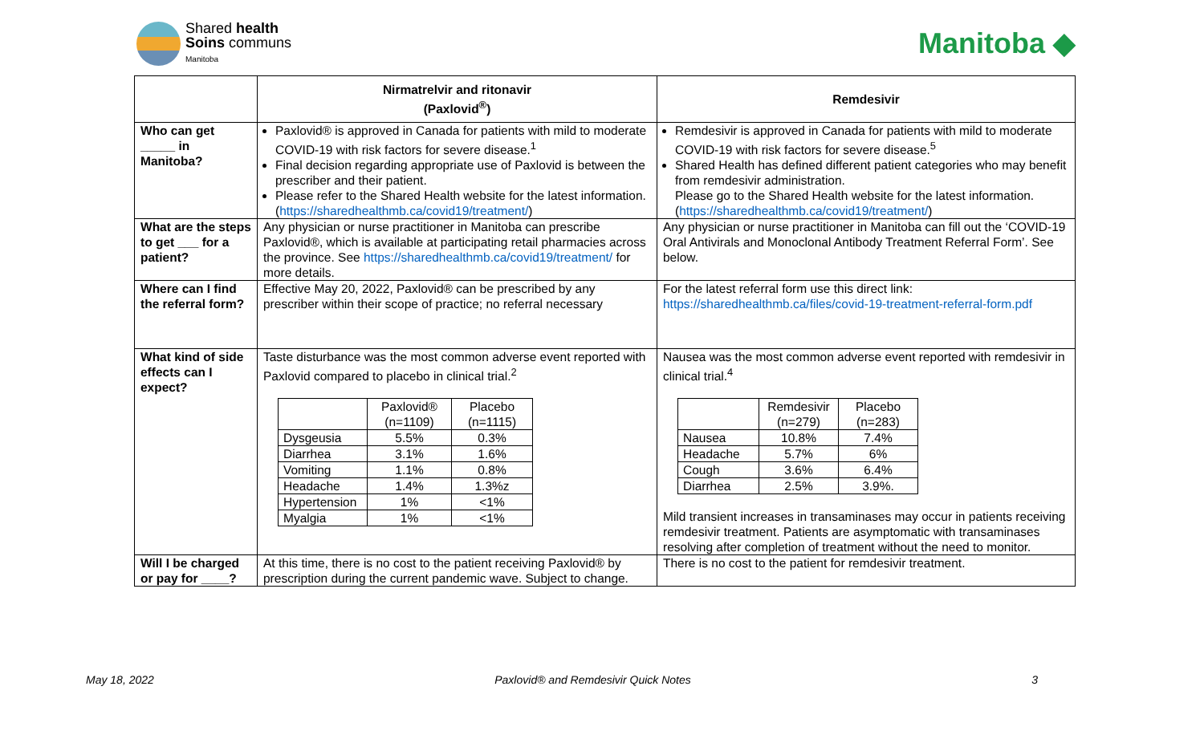Shared health
Soins communs
Manitoba
Manitoba ◆
| | Nirmatrelvir and ritonavir (Paxlovid<sup>®</sup>) | Remdesivir |
| --- | --- | --- |
| Who can get _____ in Manitoba? | Paxlovid® is approved in Canada for patients with mild to moderate COVID-19 with risk factors for severe disease.<sup>1</sup> Final decision regarding appropriate use of Paxlovid is between the prescriber and their patient. Please refer to the Shared Health website for the latest information. ( https://sharedhealthmb.ca/covid19/treatment/ ) | Remdesivir is approved in Canada for patients with mild to moderate COVID-19 with risk factors for severe disease.<sup>5</sup> Shared Health has defined different patient categories who may benefit from remdesivir administration. Please go to the Shared Health website for the latest information. ( https://sharedhealthmb.ca/covid19/treatment/ ) |
| What are the steps to get ___ for a patient? | Any physician or nurse practitioner in Manitoba can prescribe Paxlovid®, which is available at participating retail pharmacies across the province. See https://sharedhealthmb.ca/covid19/treatment/ for more details. | Any physician or nurse practitioner in Manitoba can fill out the ‘COVID-19 Oral Antivirals and Monoclonal Antibody Treatment Referral Form’. See below. |
| Where can I find the referral form? | Effective May 20, 2022, Paxlovid® can be prescribed by any prescriber within their scope of practice; no referral necessary | For the latest referral form use this direct link: https://sharedhealthmb.ca/files/covid-19-treatment-referral-form.pdf |
| What kind of side effects can I expect? | Taste disturbance was the most common adverse event reported with Paxlovid compared to placebo in clinical trial.<sup>2</sup> / / Paxlovid® (n=1109) / Placebo (n=1115) / / Dysgeusia / 5.5% / 0.3% / / Diarrhea / 3.1% / 1.6% / / Vomiting / 1.1% / 0.8% / / Headache / 1.4% / 1.3%z / / Hypertension / 1% / <1% / / Myalgia / 1% / <1% / | Nausea was the most common adverse event reported with remdesivir in clinical trial.<sup>4</sup> / / Remdesivir (n=279) / Placebo (n=283) / / Nausea / 10.8% / 7.4% / / Headache / 5.7% / 6% / / Cough / 3.6% / 6.4% / / Diarrhea / 2.5% / 3.9%. / Mild transient increases in transaminases may occur in patients receiving remdesivir treatment. Patients are asymptomatic with transaminases resolving after completion of treatment without the need to monitor. |
| Will I be charged or pay for ____? | At this time, there is no cost to the patient receiving Paxlovid® by prescription during the current pandemic wave. Subject to change. | There is no cost to the patient for remdesivir treatment. |
May 18, 2022 Paxlovid® and Remdesivir Quick Notes 3